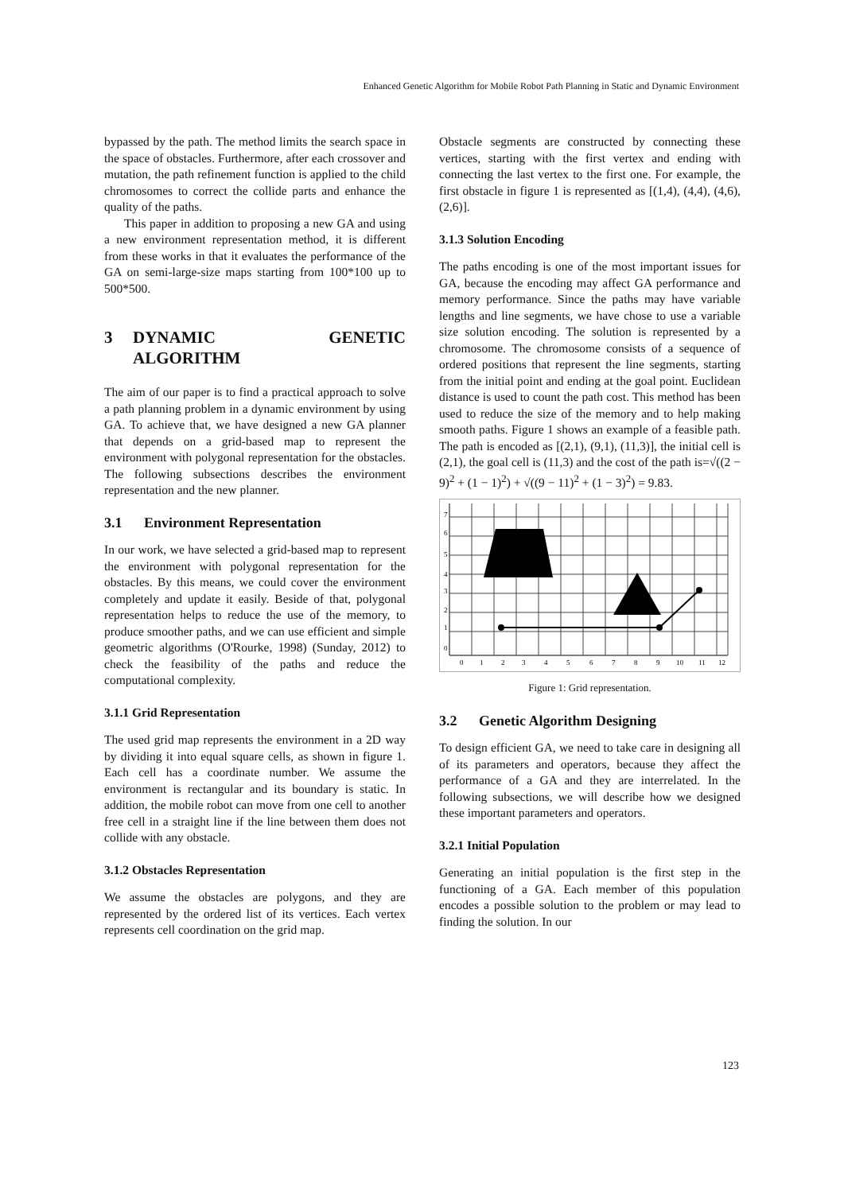Enhanced Genetic Algorithm for Mobile Robot Path Planning in Static and Dynamic Environment
bypassed by the path. The method limits the search space in the space of obstacles. Furthermore, after each crossover and mutation, the path refinement function is applied to the child chromosomes to correct the collide parts and enhance the quality of the paths.
This paper in addition to proposing a new GA and using a new environment representation method, it is different from these works in that it evaluates the performance of the GA on semi-large-size maps starting from 100*100 up to 500*500.
3 DYNAMIC GENETIC ALGORITHM
The aim of our paper is to find a practical approach to solve a path planning problem in a dynamic environment by using GA. To achieve that, we have designed a new GA planner that depends on a grid-based map to represent the environment with polygonal representation for the obstacles. The following subsections describes the environment representation and the new planner.
3.1 Environment Representation
In our work, we have selected a grid-based map to represent the environment with polygonal representation for the obstacles. By this means, we could cover the environment completely and update it easily. Beside of that, polygonal representation helps to reduce the use of the memory, to produce smoother paths, and we can use efficient and simple geometric algorithms (O'Rourke, 1998) (Sunday, 2012) to check the feasibility of the paths and reduce the computational complexity.
3.1.1 Grid Representation
The used grid map represents the environment in a 2D way by dividing it into equal square cells, as shown in figure 1. Each cell has a coordinate number. We assume the environment is rectangular and its boundary is static. In addition, the mobile robot can move from one cell to another free cell in a straight line if the line between them does not collide with any obstacle.
3.1.2 Obstacles Representation
We assume the obstacles are polygons, and they are represented by the ordered list of its vertices. Each vertex represents cell coordination on the grid map.
Obstacle segments are constructed by connecting these vertices, starting with the first vertex and ending with connecting the last vertex to the first one. For example, the first obstacle in figure 1 is represented as [(1,4), (4,4), (4,6), (2,6)].
3.1.3 Solution Encoding
The paths encoding is one of the most important issues for GA, because the encoding may affect GA performance and memory performance. Since the paths may have variable lengths and line segments, we have chose to use a variable size solution encoding. The solution is represented by a chromosome. The chromosome consists of a sequence of ordered positions that represent the line segments, starting from the initial point and ending at the goal point. Euclidean distance is used to count the path cost. This method has been used to reduce the size of the memory and to help making smooth paths. Figure 1 shows an example of a feasible path. The path is encoded as [(2,1), (9,1), (11,3)], the initial cell is (2,1), the goal cell is (11,3) and the cost of the path is=√((2 − 9)<sup>2</sup> + (1 − 1)<sup>2</sup>) + √((9 − 11)<sup>2</sup> + (1 − 3)<sup>2</sup>) = 9.83.
0
1
2
3
4
5
6
7
8
9
10
11
12
0
1
2
3
4
5
6
7
Figure 1: Grid representation.
3.2 Genetic Algorithm Designing
To design efficient GA, we need to take care in designing all of its parameters and operators, because they affect the performance of a GA and they are interrelated. In the following subsections, we will describe how we designed these important parameters and operators.
3.2.1 Initial Population
Generating an initial population is the first step in the functioning of a GA. Each member of this population encodes a possible solution to the problem or may lead to finding the solution. In our
123